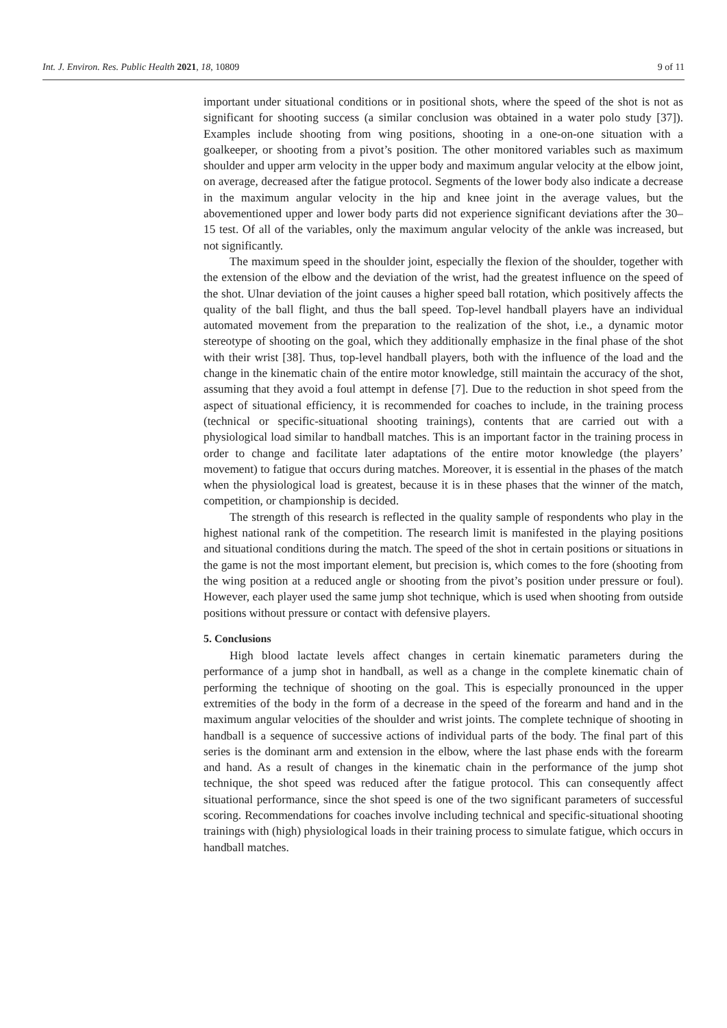Int. J. Environ. Res. Public Health 2021, 18, 10809 9 of 11
important under situational conditions or in positional shots, where the speed of the shot is not as significant for shooting success (a similar conclusion was obtained in a water polo study [37]). Examples include shooting from wing positions, shooting in a one-on-one situation with a goalkeeper, or shooting from a pivot’s position. The other monitored variables such as maximum shoulder and upper arm velocity in the upper body and maximum angular velocity at the elbow joint, on average, decreased after the fatigue protocol. Segments of the lower body also indicate a decrease in the maximum angular velocity in the hip and knee joint in the average values, but the abovementioned upper and lower body parts did not experience significant deviations after the 30–15 test. Of all of the variables, only the maximum angular velocity of the ankle was increased, but not significantly.
The maximum speed in the shoulder joint, especially the flexion of the shoulder, together with the extension of the elbow and the deviation of the wrist, had the greatest influence on the speed of the shot. Ulnar deviation of the joint causes a higher speed ball rotation, which positively affects the quality of the ball flight, and thus the ball speed. Top-level handball players have an individual automated movement from the preparation to the realization of the shot, i.e., a dynamic motor stereotype of shooting on the goal, which they additionally emphasize in the final phase of the shot with their wrist [38]. Thus, top-level handball players, both with the influence of the load and the change in the kinematic chain of the entire motor knowledge, still maintain the accuracy of the shot, assuming that they avoid a foul attempt in defense [7]. Due to the reduction in shot speed from the aspect of situational efficiency, it is recommended for coaches to include, in the training process (technical or specific-situational shooting trainings), contents that are carried out with a physiological load similar to handball matches. This is an important factor in the training process in order to change and facilitate later adaptations of the entire motor knowledge (the players’ movement) to fatigue that occurs during matches. Moreover, it is essential in the phases of the match when the physiological load is greatest, because it is in these phases that the winner of the match, competition, or championship is decided.
The strength of this research is reflected in the quality sample of respondents who play in the highest national rank of the competition. The research limit is manifested in the playing positions and situational conditions during the match. The speed of the shot in certain positions or situations in the game is not the most important element, but precision is, which comes to the fore (shooting from the wing position at a reduced angle or shooting from the pivot’s position under pressure or foul). However, each player used the same jump shot technique, which is used when shooting from outside positions without pressure or contact with defensive players.
5. Conclusions
High blood lactate levels affect changes in certain kinematic parameters during the performance of a jump shot in handball, as well as a change in the complete kinematic chain of performing the technique of shooting on the goal. This is especially pronounced in the upper extremities of the body in the form of a decrease in the speed of the forearm and hand and in the maximum angular velocities of the shoulder and wrist joints. The complete technique of shooting in handball is a sequence of successive actions of individual parts of the body. The final part of this series is the dominant arm and extension in the elbow, where the last phase ends with the forearm and hand. As a result of changes in the kinematic chain in the performance of the jump shot technique, the shot speed was reduced after the fatigue protocol. This can consequently affect situational performance, since the shot speed is one of the two significant parameters of successful scoring. Recommendations for coaches involve including technical and specific-situational shooting trainings with (high) physiological loads in their training process to simulate fatigue, which occurs in handball matches.